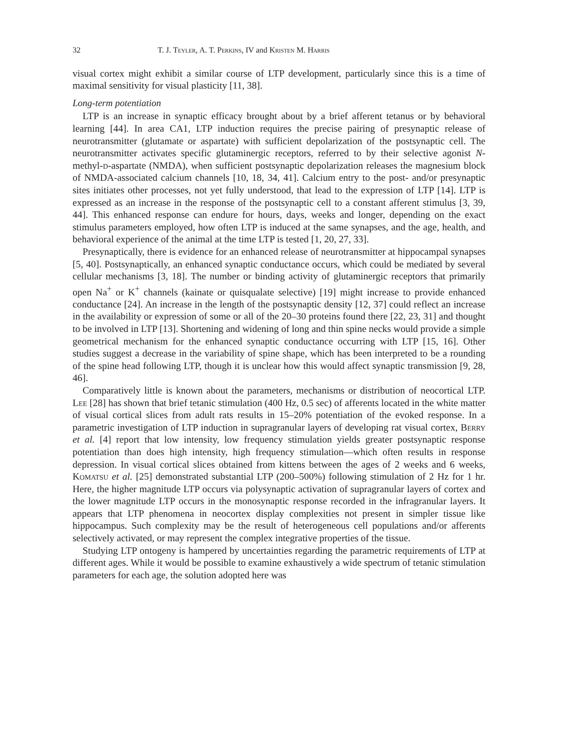32 T. J. Teyler, A. T. Perkins, IV and Kristen M. Harris
visual cortex might exhibit a similar course of LTP development, particularly since this is a time of maximal sensitivity for visual plasticity [11, 38].
Long-term potentiation
LTP is an increase in synaptic efficacy brought about by a brief afferent tetanus or by behavioral learning [44]. In area CA1, LTP induction requires the precise pairing of presynaptic release of neurotransmitter (glutamate or aspartate) with sufficient depolarization of the postsynaptic cell. The neurotransmitter activates specific glutaminergic receptors, referred to by their selective agonist N-methyl-d-aspartate (NMDA), when sufficient postsynaptic depolarization releases the magnesium block of NMDA-associated calcium channels [10, 18, 34, 41]. Calcium entry to the post- and/or presynaptic sites initiates other processes, not yet fully understood, that lead to the expression of LTP [14]. LTP is expressed as an increase in the response of the postsynaptic cell to a constant afferent stimulus [3, 39, 44]. This enhanced response can endure for hours, days, weeks and longer, depending on the exact stimulus parameters employed, how often LTP is induced at the same synapses, and the age, health, and behavioral experience of the animal at the time LTP is tested [1, 20, 27, 33].
Presynaptically, there is evidence for an enhanced release of neurotransmitter at hippocampal synapses [5, 40]. Postsynaptically, an enhanced synaptic conductance occurs, which could be mediated by several cellular mechanisms [3, 18]. The number or binding activity of glutaminergic receptors that primarily open Na<sup>+</sup> or K<sup>+</sup> channels (kainate or quisqualate selective) [19] might increase to provide enhanced conductance [24]. An increase in the length of the postsynaptic density [12, 37] could reflect an increase in the availability or expression of some or all of the 20–30 proteins found there [22, 23, 31] and thought to be involved in LTP [13]. Shortening and widening of long and thin spine necks would provide a simple geometrical mechanism for the enhanced synaptic conductance occurring with LTP [15, 16]. Other studies suggest a decrease in the variability of spine shape, which has been interpreted to be a rounding of the spine head following LTP, though it is unclear how this would affect synaptic transmission [9, 28, 46].
Comparatively little is known about the parameters, mechanisms or distribution of neocortical LTP. Lee [28] has shown that brief tetanic stimulation (400 Hz, 0.5 sec) of afferents located in the white matter of visual cortical slices from adult rats results in 15–20% potentiation of the evoked response. In a parametric investigation of LTP induction in supragranular layers of developing rat visual cortex, Berry et al. [4] report that low intensity, low frequency stimulation yields greater postsynaptic response potentiation than does high intensity, high frequency stimulation—which often results in response depression. In visual cortical slices obtained from kittens between the ages of 2 weeks and 6 weeks, Komatsu et al. [25] demonstrated substantial LTP (200–500%) following stimulation of 2 Hz for 1 hr. Here, the higher magnitude LTP occurs via polysynaptic activation of supragranular layers of cortex and the lower magnitude LTP occurs in the monosynaptic response recorded in the infragranular layers. It appears that LTP phenomena in neocortex display complexities not present in simpler tissue like hippocampus. Such complexity may be the result of heterogeneous cell populations and/or afferents selectively activated, or may represent the complex integrative properties of the tissue.
Studying LTP ontogeny is hampered by uncertainties regarding the parametric requirements of LTP at different ages. While it would be possible to examine exhaustively a wide spectrum of tetanic stimulation parameters for each age, the solution adopted here was